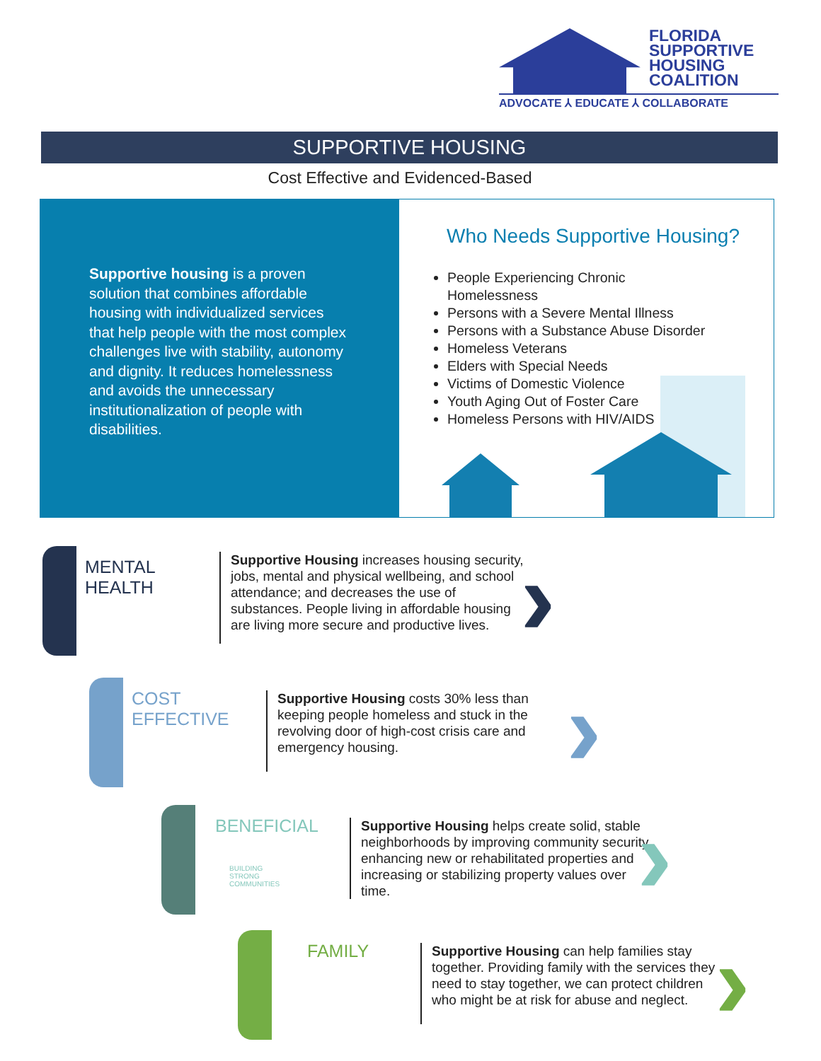FLORIDA
SUPPORTIVE
HOUSING
COALITION
ADVOCATE ⅄ EDUCATE ⅄ COLLABORATE
SUPPORTIVE HOUSING
Cost Effective and Evidenced-Based
Supportive housing is a proven solution that combines affordable housing with individualized services that help people with the most complex challenges live with stability, autonomy and dignity. It reduces homelessness and avoids the unnecessary institutionalization of people with disabilities.
Who Needs Supportive Housing?
People Experiencing Chronic
Homelessness
Persons with a Severe Mental Illness
Persons with a Substance Abuse Disorder
Homeless Veterans
Elders with Special Needs
Victims of Domestic Violence
Youth Aging Out of Foster Care
Homeless Persons with HIV/AIDS
MENTAL HEALTH
Supportive Housing increases housing security, jobs, mental and physical wellbeing, and school attendance; and decreases the use of substances. People living in affordable housing are living more secure and productive lives.
›
COST EFFECTIVE
Supportive Housing costs 30% less than keeping people homeless and stuck in the revolving door of high-cost crisis care and emergency housing.
›
BENEFICIAL
BUILDING
STRONG
COMMUNITIES
Supportive Housing helps create solid, stable neighborhoods by improving community security, enhancing new or rehabilitated properties and increasing or stabilizing property values over time.
›
FAMILY
Supportive Housing can help families stay together. Providing family with the services they need to stay together, we can protect children who might be at risk for abuse and neglect.
›